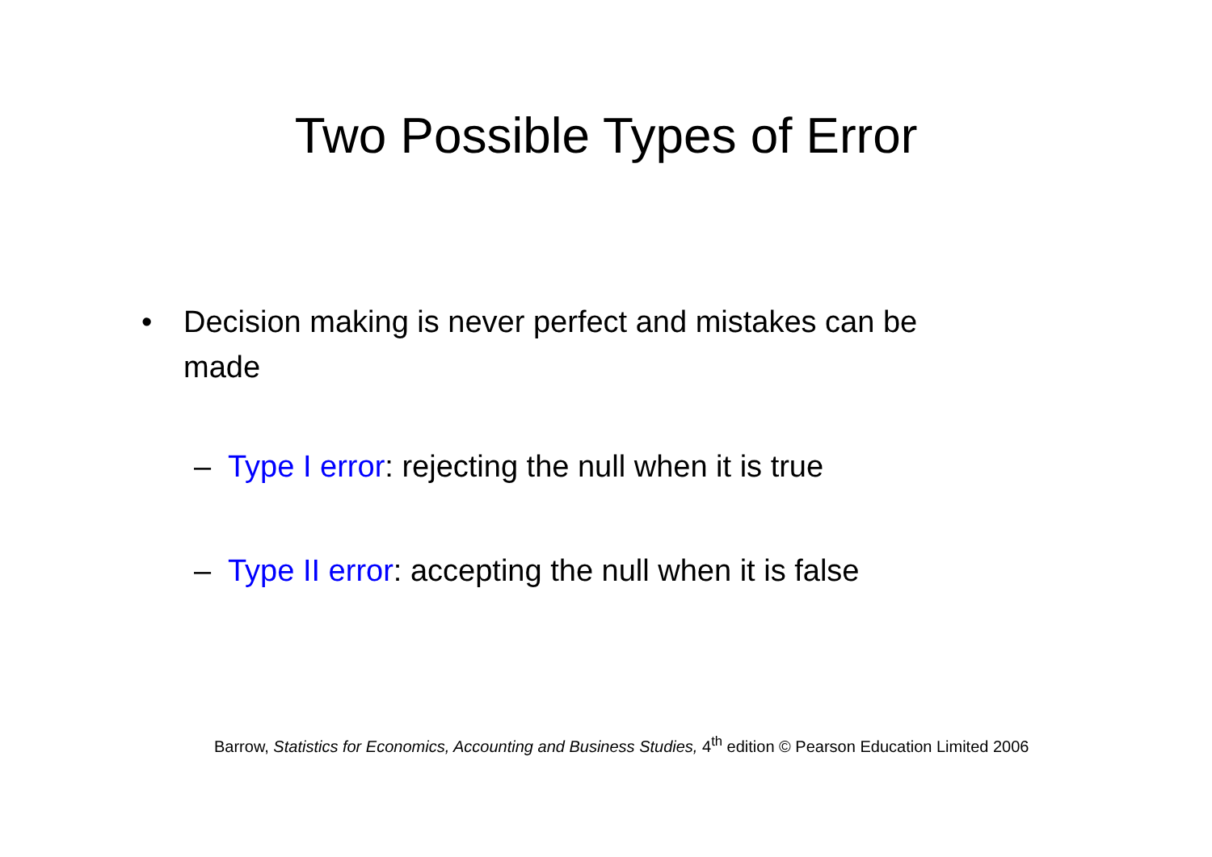Two Possible Types of Error
• Decision making is never perfect and mistakes can be made
– Type I error: rejecting the null when it is true
– Type II error: accepting the null when it is false
Barrow, Statistics for Economics, Accounting and Business Studies, 4<sup>th</sup> edition © Pearson Education Limited 2006